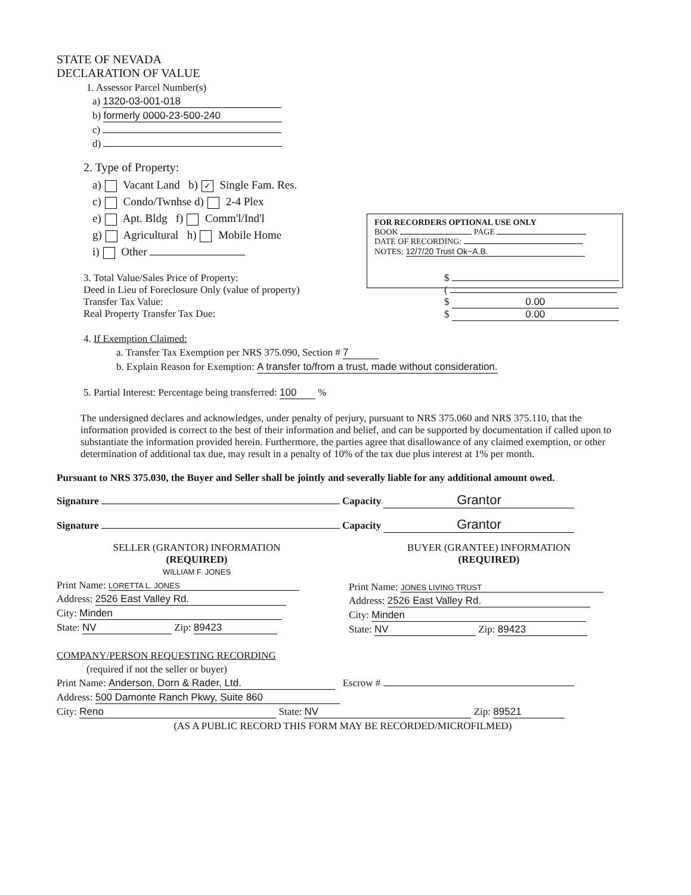FOR RECORDERS OPTIONAL USE ONLY
BOOK PAGE
DATE OF RECORDING:
NOTES: 12/7/20 Trust Ok~A.B.
STATE OF NEVADA
DECLARATION OF VALUE
1. Assessor Parcel Number(s)
a) 1320-03-001-018
b) formerly 0000-23-500-240
c)
d)
2. Type of Property:
a) Vacant Land b) ✓ Single Fam. Res.
c) Condo/Twnhse d) 2-4 Plex
e) Apt. Bldg f) Comm'l/Ind'l
g) Agricultural h) Mobile Home
i) Other
3. Total Value/Sales Price of Property:
Deed in Lieu of Foreclosure Only (value of property)
Transfer Tax Value:
Real Property Transfer Tax Due:
$
(
$ 0.00
$ 0.00
4. If Exemption Claimed:
a. Transfer Tax Exemption per NRS 375.090, Section # 7
b. Explain Reason for Exemption: A transfer to/from a trust, made without consideration.
5. Partial Interest: Percentage being transferred: 100 %
The undersigned declares and acknowledges, under penalty of perjury, pursuant to NRS 375.060 and NRS 375.110, that the information provided is correct to the best of their information and belief, and can be supported by documentation if called upon to substantiate the information provided herein. Furthermore, the parties agree that disallowance of any claimed exemption, or other determination of additional tax due, may result in a penalty of 10% of the tax due plus interest at 1% per month.
Pursuant to NRS 375.030, the Buyer and Seller shall be jointly and severally liable for any additional amount owed.
Signature Capacity Grantor
Signature Capacity Grantor
SELLER (GRANTOR) INFORMATION
(REQUIRED)
WILLIAM F. JONES
Print Name: LORETTA L. JONES
Address: 2526 East Valley Rd.
City: Minden
State: NV Zip: 89423
BUYER (GRANTEE) INFORMATION
(REQUIRED)
Print Name: JONES LIVING TRUST
Address: 2526 East Valley Rd.
City: Minden
State: NV Zip: 89423
COMPANY/PERSON REQUESTING RECORDING
(required if not the seller or buyer)
Print Name: Anderson, Dorn & Rader, Ltd. Escrow #
Address: 500 Damonte Ranch Pkwy, Suite 860
City: Reno State: NV Zip: 89521
(AS A PUBLIC RECORD THIS FORM MAY BE RECORDED/MICROFILMED)